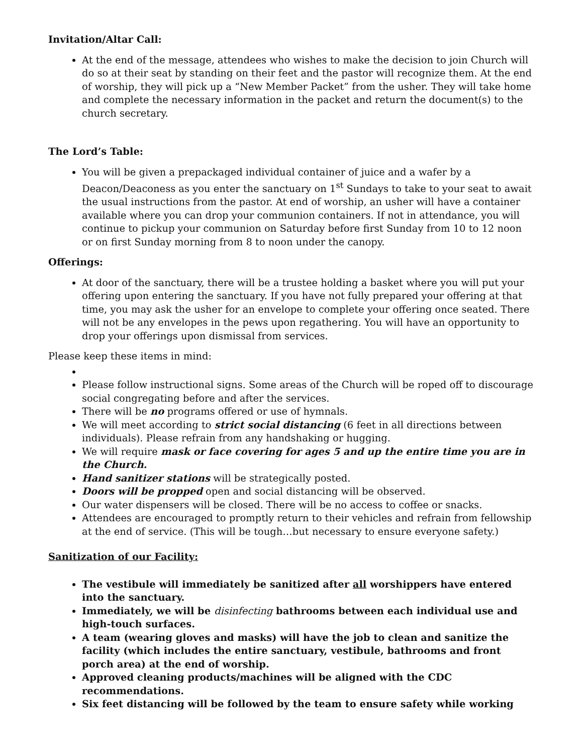Invitation/Altar Call:
At the end of the message, attendees who wishes to make the decision to join Church will do so at their seat by standing on their feet and the pastor will recognize them. At the end of worship, they will pick up a “New Member Packet” from the usher. They will take home and complete the necessary information in the packet and return the document(s) to the church secretary.
The Lord’s Table:
You will be given a prepackaged individual container of juice and a wafer by a Deacon/Deaconess as you enter the sanctuary on 1<sup>st</sup> Sundays to take to your seat to await the usual instructions from the pastor. At end of worship, an usher will have a container available where you can drop your communion containers. If not in attendance, you will continue to pickup your communion on Saturday before first Sunday from 10 to 12 noon or on first Sunday morning from 8 to noon under the canopy.
Offerings:
At door of the sanctuary, there will be a trustee holding a basket where you will put your offering upon entering the sanctuary. If you have not fully prepared your offering at that time, you may ask the usher for an envelope to complete your offering once seated. There will not be any envelopes in the pews upon regathering. You will have an opportunity to drop your offerings upon dismissal from services.
Please keep these items in mind:
Please follow instructional signs. Some areas of the Church will be roped off to discourage social congregating before and after the services.
There will be no programs offered or use of hymnals.
We will meet according to strict social distancing (6 feet in all directions between individuals). Please refrain from any handshaking or hugging.
We will require mask or face covering for ages 5 and up the entire time you are in the Church.
Hand sanitizer stations will be strategically posted.
Doors will be propped open and social distancing will be observed.
Our water dispensers will be closed. There will be no access to coffee or snacks.
Attendees are encouraged to promptly return to their vehicles and refrain from fellowship at the end of service. (This will be tough…but necessary to ensure everyone safety.)
Sanitization of our Facility:
The vestibule will immediately be sanitized after all worshippers have entered into the sanctuary.
Immediately, we will be disinfecting bathrooms between each individual use and high-touch surfaces.
A team (wearing gloves and masks) will have the job to clean and sanitize the facility (which includes the entire sanctuary, vestibule, bathrooms and front porch area) at the end of worship.
Approved cleaning products/machines will be aligned with the CDC recommendations.
Six feet distancing will be followed by the team to ensure safety while working